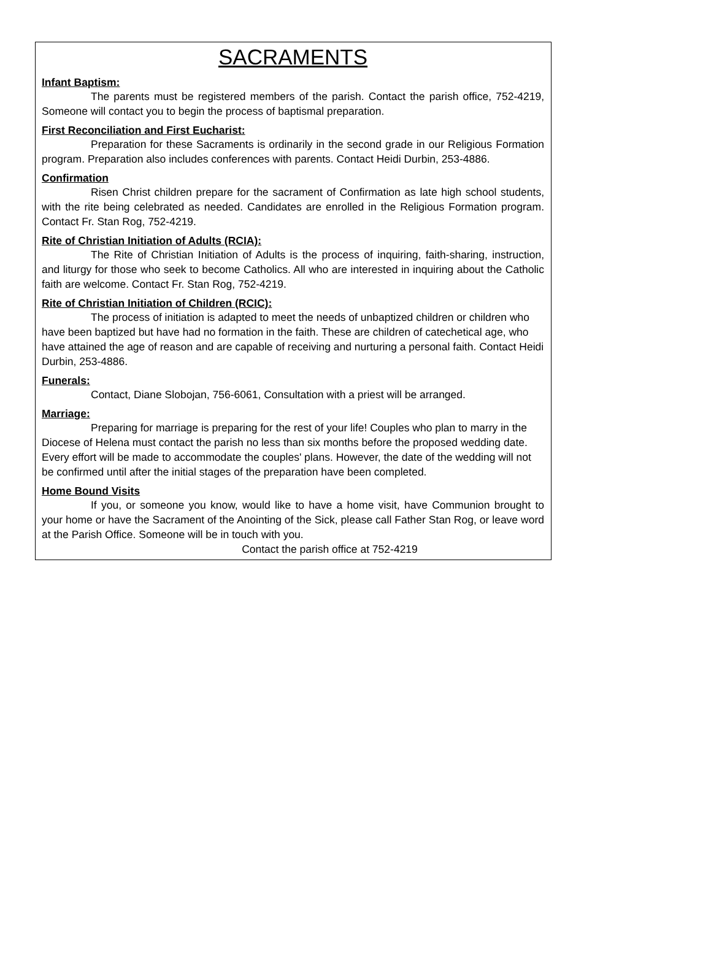SACRAMENTS
Infant Baptism:
The parents must be registered members of the parish. Contact the parish office, 752-4219, Someone will contact you to begin the process of baptismal preparation.
First Reconciliation and First Eucharist:
Preparation for these Sacraments is ordinarily in the second grade in our Religious Formation program. Preparation also includes conferences with parents. Contact Heidi Durbin, 253-4886.
Confirmation
Risen Christ children prepare for the sacrament of Confirmation as late high school students, with the rite being celebrated as needed. Candidates are enrolled in the Religious Formation program. Contact Fr. Stan Rog, 752-4219.
Rite of Christian Initiation of Adults (RCIA):
The Rite of Christian Initiation of Adults is the process of inquiring, faith-sharing, instruction, and liturgy for those who seek to become Catholics. All who are interested in inquiring about the Catholic faith are welcome. Contact Fr. Stan Rog, 752-4219.
Rite of Christian Initiation of Children (RCIC):
The process of initiation is adapted to meet the needs of unbaptized children or children who have been baptized but have had no formation in the faith. These are children of catechetical age, who have attained the age of reason and are capable of receiving and nurturing a personal faith. Contact Heidi Durbin, 253-4886.
Funerals:
Contact, Diane Slobojan, 756-6061, Consultation with a priest will be arranged.
Marriage:
Preparing for marriage is preparing for the rest of your life! Couples who plan to marry in the Diocese of Helena must contact the parish no less than six months before the proposed wedding date. Every effort will be made to accommodate the couples' plans. However, the date of the wedding will not be confirmed until after the initial stages of the preparation have been completed.
Home Bound Visits
If you, or someone you know, would like to have a home visit, have Communion brought to your home or have the Sacrament of the Anointing of the Sick, please call Father Stan Rog, or leave word at the Parish Office. Someone will be in touch with you.
Contact the parish office at 752-4219